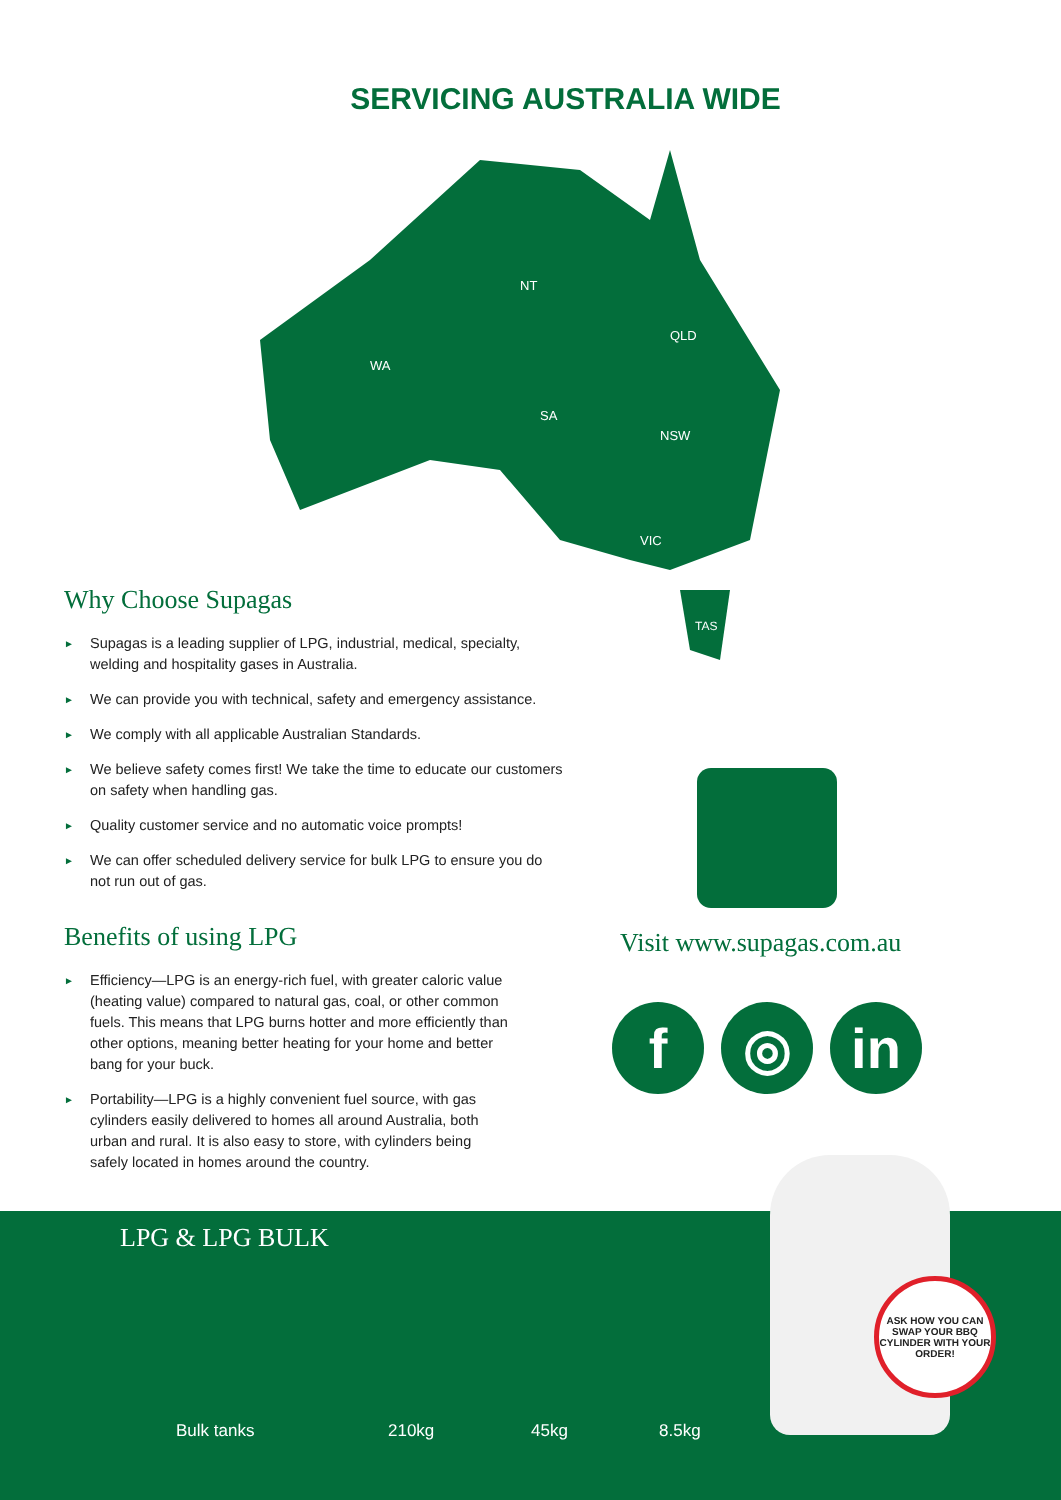SERVICING AUSTRALIA WIDE
WA
NT
QLD
SA
NSW
VIC
TAS
Why Choose Supagas
► Supagas is a leading supplier of LPG, industrial, medical, specialty, welding and hospitality gases in Australia.
► We can provide you with technical, safety and emergency assistance.
► We comply with all applicable Australian Standards.
► We believe safety comes first! We take the time to educate our customers on safety when handling gas.
► Quality customer service and no automatic voice prompts!
► We can offer scheduled delivery service for bulk LPG to ensure you do not run out of gas.
Benefits of using LPG
► Efficiency—LPG is an energy-rich fuel, with greater caloric value (heating value) compared to natural gas, coal, or other common fuels. This means that LPG burns hotter and more efficiently than other options, meaning better heating for your home and better bang for your buck.
► Portability—LPG is a highly convenient fuel source, with gas cylinders easily delivered to homes all around Australia, both urban and rural. It is also easy to store, with cylinders being safely located in homes around the country.
Visit www.supagas.com.au
f ◎ in
LPG & LPG BULK
Bulk tanks 210kg 45kg 8.5kg
ASK HOW YOU CAN SWAP YOUR BBQ CYLINDER WITH YOUR ORDER!